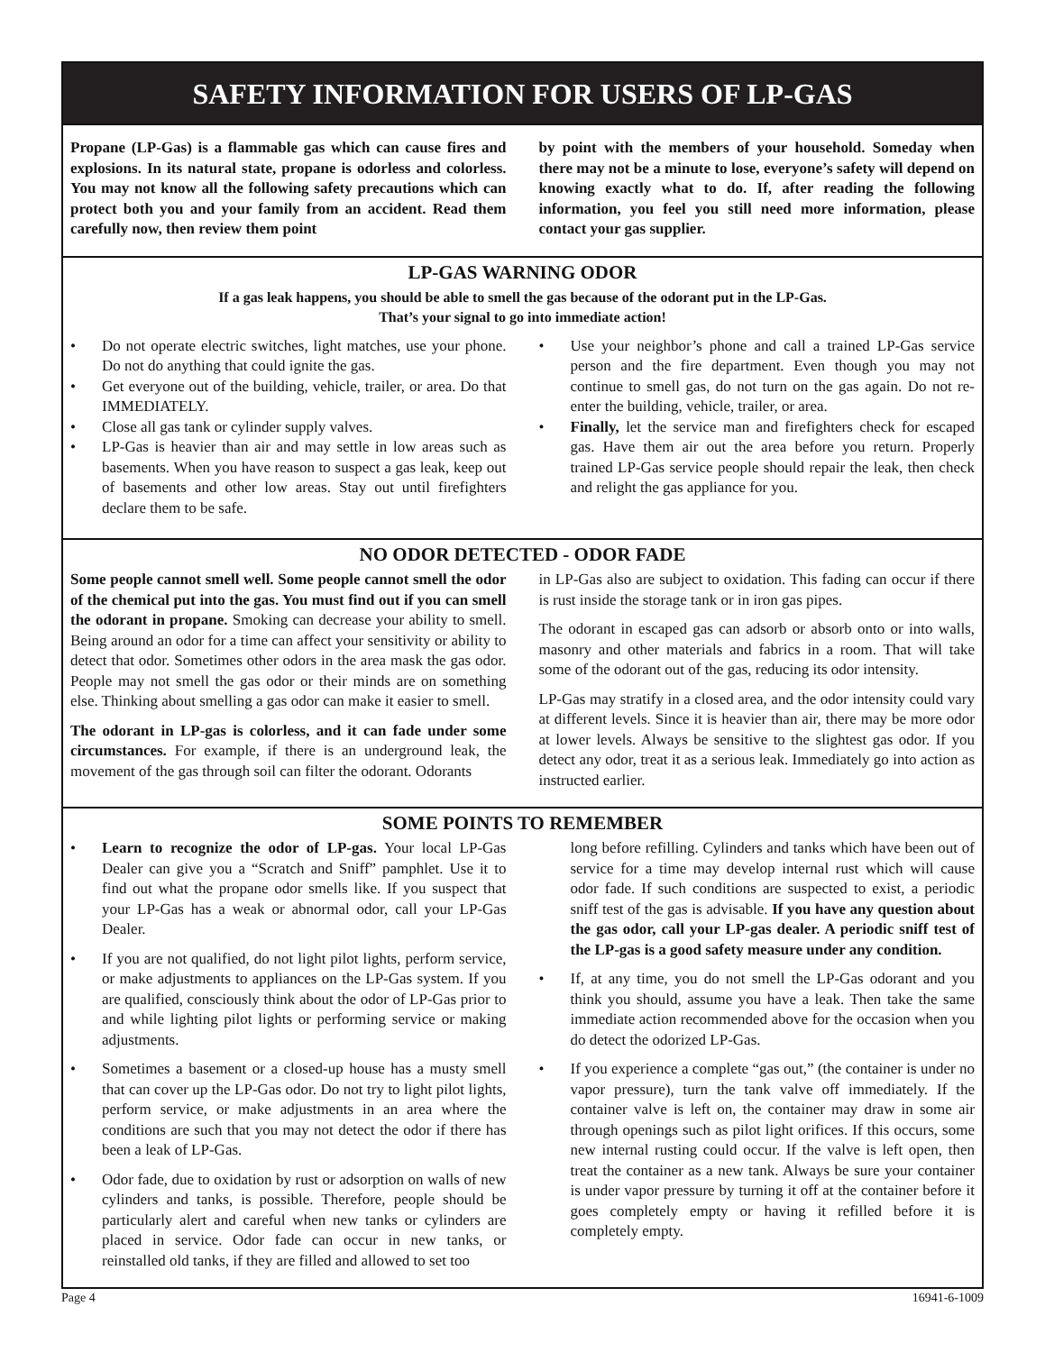SAFETY INFORMATION FOR USERS OF LP-GAS
Propane (LP-Gas) is a flammable gas which can cause fires and explosions. In its natural state, propane is odorless and colorless. You may not know all the following safety precautions which can protect both you and your family from an accident. Read them carefully now, then review them point
by point with the members of your household. Someday when there may not be a minute to lose, everyone’s safety will depend on knowing exactly what to do. If, after reading the following information, you feel you still need more information, please contact your gas supplier.
LP-GAS WARNING ODOR
If a gas leak happens, you should be able to smell the gas because of the odorant put in the LP-Gas.
That’s your signal to go into immediate action!
• Do not operate electric switches, light matches, use your phone. Do not do anything that could ignite the gas.
• Get everyone out of the building, vehicle, trailer, or area. Do that IMMEDIATELY.
• Close all gas tank or cylinder supply valves.
• LP-Gas is heavier than air and may settle in low areas such as basements. When you have reason to suspect a gas leak, keep out of basements and other low areas. Stay out until firefighters declare them to be safe.
• Use your neighbor’s phone and call a trained LP-Gas service person and the fire department. Even though you may not continue to smell gas, do not turn on the gas again. Do not re-enter the building, vehicle, trailer, or area.
• Finally, let the service man and firefighters check for escaped gas. Have them air out the area before you return. Properly trained LP-Gas service people should repair the leak, then check and relight the gas appliance for you.
NO ODOR DETECTED - ODOR FADE
Some people cannot smell well. Some people cannot smell the odor of the chemical put into the gas. You must find out if you can smell the odorant in propane. Smoking can decrease your ability to smell. Being around an odor for a time can affect your sensitivity or ability to detect that odor. Sometimes other odors in the area mask the gas odor. People may not smell the gas odor or their minds are on something else. Thinking about smelling a gas odor can make it easier to smell.
The odorant in LP-gas is colorless, and it can fade under some circumstances. For example, if there is an underground leak, the movement of the gas through soil can filter the odorant. Odorants
in LP-Gas also are subject to oxidation. This fading can occur if there is rust inside the storage tank or in iron gas pipes.
The odorant in escaped gas can adsorb or absorb onto or into walls, masonry and other materials and fabrics in a room. That will take some of the odorant out of the gas, reducing its odor intensity.
LP-Gas may stratify in a closed area, and the odor intensity could vary at different levels. Since it is heavier than air, there may be more odor at lower levels. Always be sensitive to the slightest gas odor. If you detect any odor, treat it as a serious leak. Immediately go into action as instructed earlier.
SOME POINTS TO REMEMBER
• Learn to recognize the odor of LP-gas. Your local LP-Gas Dealer can give you a “Scratch and Sniff” pamphlet. Use it to find out what the propane odor smells like. If you suspect that your LP-Gas has a weak or abnormal odor, call your LP-Gas Dealer.
• If you are not qualified, do not light pilot lights, perform service, or make adjustments to appliances on the LP-Gas system. If you are qualified, consciously think about the odor of LP-Gas prior to and while lighting pilot lights or performing service or making adjustments.
• Sometimes a basement or a closed-up house has a musty smell that can cover up the LP-Gas odor. Do not try to light pilot lights, perform service, or make adjustments in an area where the conditions are such that you may not detect the odor if there has been a leak of LP-Gas.
• Odor fade, due to oxidation by rust or adsorption on walls of new cylinders and tanks, is possible. Therefore, people should be particularly alert and careful when new tanks or cylinders are placed in service. Odor fade can occur in new tanks, or reinstalled old tanks, if they are filled and allowed to set too
long before refilling. Cylinders and tanks which have been out of service for a time may develop internal rust which will cause odor fade. If such conditions are suspected to exist, a periodic sniff test of the gas is advisable. If you have any question about the gas odor, call your LP-gas dealer. A periodic sniff test of the LP-gas is a good safety measure under any condition.
• If, at any time, you do not smell the LP-Gas odorant and you think you should, assume you have a leak. Then take the same immediate action recommended above for the occasion when you do detect the odorized LP-Gas.
• If you experience a complete “gas out,” (the container is under no vapor pressure), turn the tank valve off immediately. If the container valve is left on, the container may draw in some air through openings such as pilot light orifices. If this occurs, some new internal rusting could occur. If the valve is left open, then treat the container as a new tank. Always be sure your container is under vapor pressure by turning it off at the container before it goes completely empty or having it refilled before it is completely empty.
Page 4 16941-6-1009